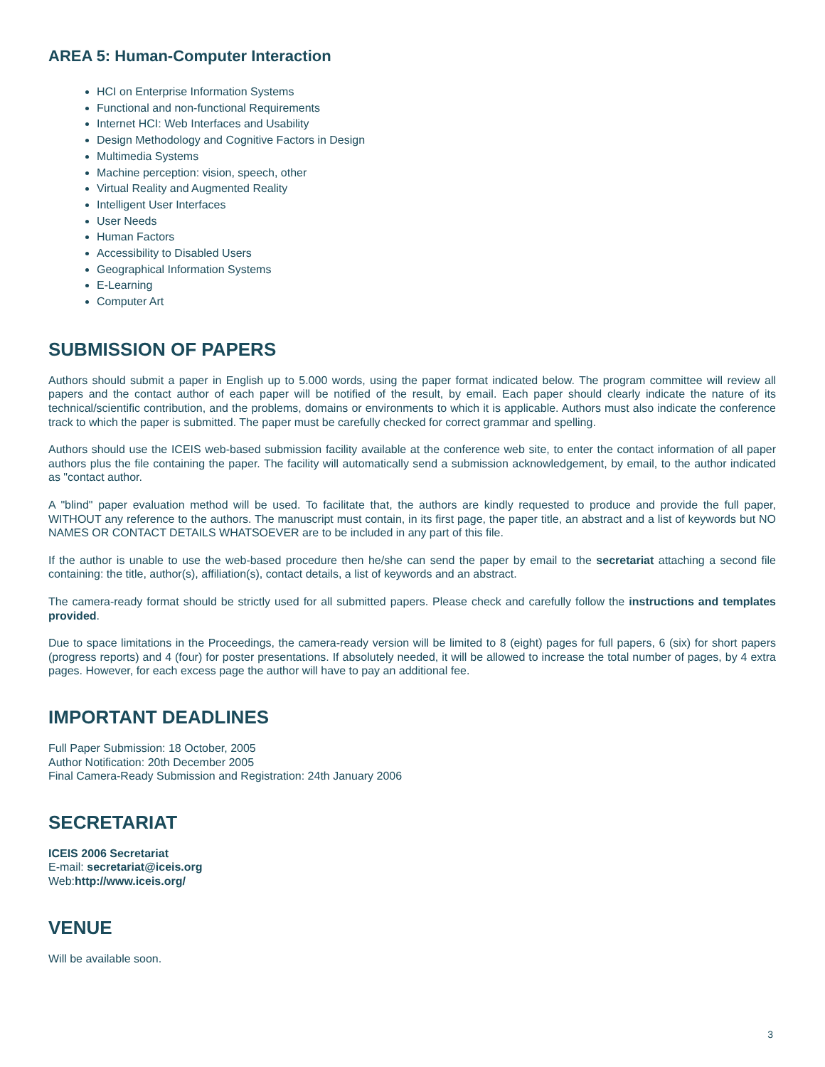AREA 5: Human-Computer Interaction
HCI on Enterprise Information Systems
Functional and non-functional Requirements
Internet HCI: Web Interfaces and Usability
Design Methodology and Cognitive Factors in Design
Multimedia Systems
Machine perception: vision, speech, other
Virtual Reality and Augmented Reality
Intelligent User Interfaces
User Needs
Human Factors
Accessibility to Disabled Users
Geographical Information Systems
E-Learning
Computer Art
SUBMISSION OF PAPERS
Authors should submit a paper in English up to 5.000 words, using the paper format indicated below. The program committee will review all papers and the contact author of each paper will be notified of the result, by email. Each paper should clearly indicate the nature of its technical/scientific contribution, and the problems, domains or environments to which it is applicable. Authors must also indicate the conference track to which the paper is submitted. The paper must be carefully checked for correct grammar and spelling.
Authors should use the ICEIS web-based submission facility available at the conference web site, to enter the contact information of all paper authors plus the file containing the paper. The facility will automatically send a submission acknowledgement, by email, to the author indicated as "contact author.
A "blind" paper evaluation method will be used. To facilitate that, the authors are kindly requested to produce and provide the full paper, WITHOUT any reference to the authors. The manuscript must contain, in its first page, the paper title, an abstract and a list of keywords but NO NAMES OR CONTACT DETAILS WHATSOEVER are to be included in any part of this file.
If the author is unable to use the web-based procedure then he/she can send the paper by email to the secretariat attaching a second file containing: the title, author(s), affiliation(s), contact details, a list of keywords and an abstract.
The camera-ready format should be strictly used for all submitted papers. Please check and carefully follow the instructions and templates provided.
Due to space limitations in the Proceedings, the camera-ready version will be limited to 8 (eight) pages for full papers, 6 (six) for short papers (progress reports) and 4 (four) for poster presentations. If absolutely needed, it will be allowed to increase the total number of pages, by 4 extra pages. However, for each excess page the author will have to pay an additional fee.
IMPORTANT DEADLINES
Full Paper Submission: 18 October, 2005
Author Notification: 20th December 2005
Final Camera-Ready Submission and Registration: 24th January 2006
SECRETARIAT
ICEIS 2006 Secretariat
E-mail: secretariat@iceis.org
Web:http://www.iceis.org/
VENUE
Will be available soon.
3